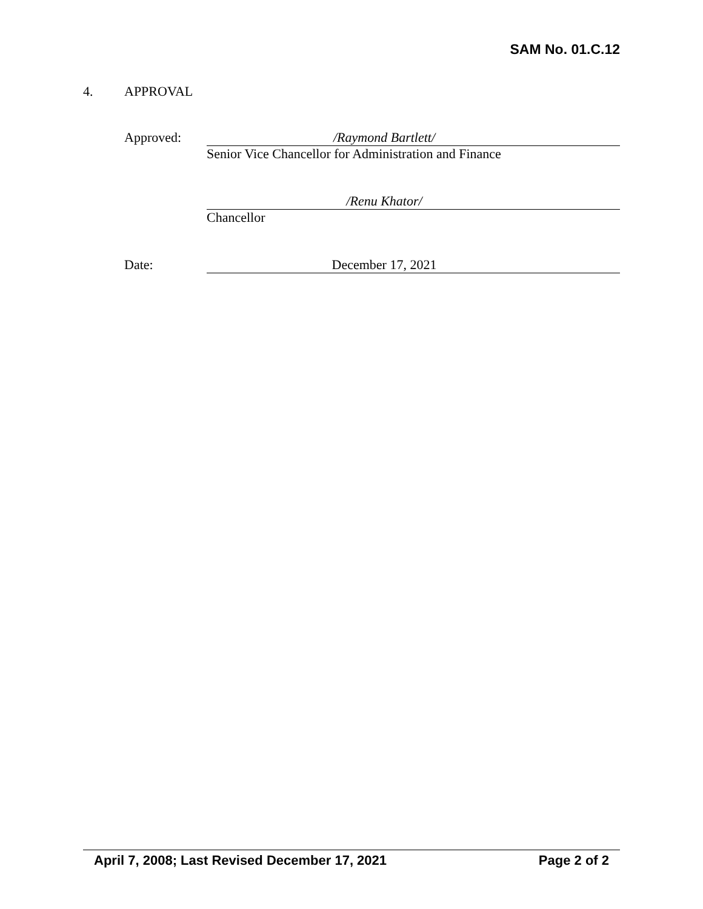SAM No. 01.C.12
4. APPROVAL
Approved:
/Raymond Bartlett/
Senior Vice Chancellor for Administration and Finance
/Renu Khator/
Chancellor
Date:
December 17, 2021
April 7, 2008; Last Revised December 17, 2021
Page 2 of 2